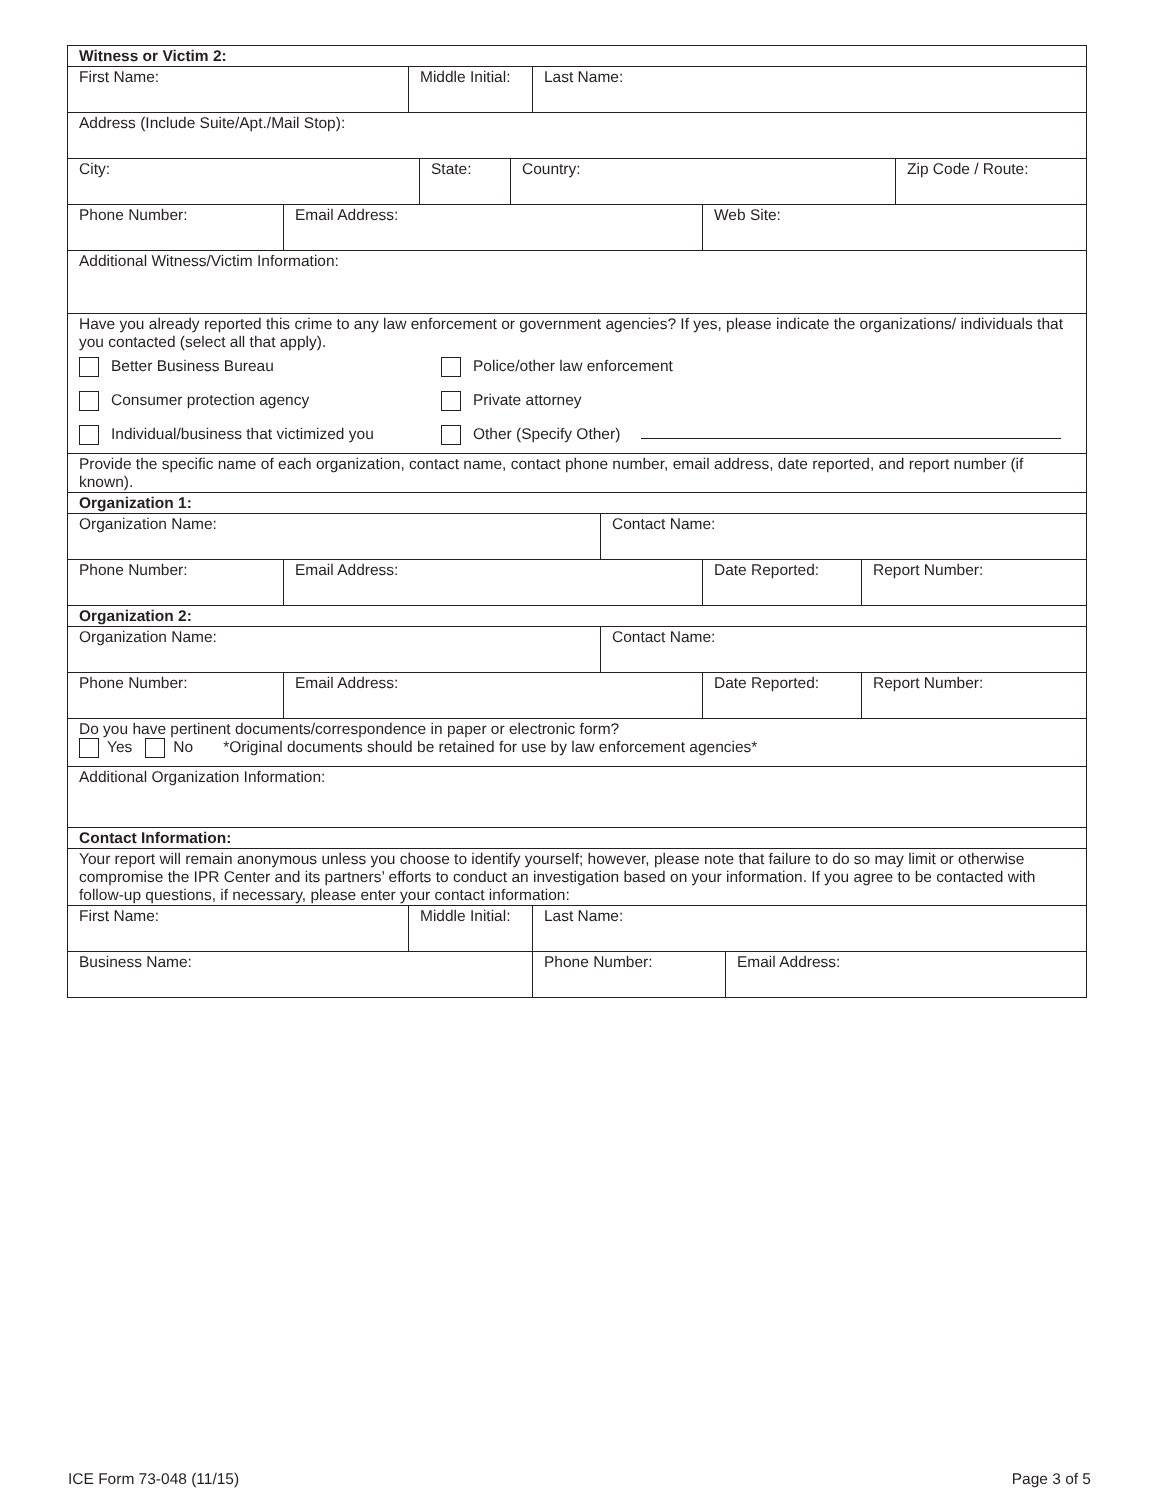Witness or Victim 2:
First Name: Middle Initial:
Last Name:
Address (Include Suite/Apt./Mail Stop):
City: State: Country: Zip Code / Route:
Phone Number: Email Address: Web Site:
Additional Witness/Victim Information:
Have you already reported this crime to any law enforcement or government agencies? If yes, please indicate the organizations/ individuals that you contacted (select all that apply).
Better Business Bureau
Police/other law enforcement
Consumer protection agency
Private attorney
Individual/business that victimized you
Other (Specify Other)
Provide the specific name of each organization, contact name, contact phone number, email address, date reported, and report number (if known).
Organization 1:
Organization Name: Contact Name:
Phone Number: Email Address: Date Reported: Report Number:
Organization 2:
Organization Name: Contact Name:
Phone Number: Email Address: Date Reported: Report Number:
Do you have pertinent documents/correspondence in paper or electronic form?
Yes No *Original documents should be retained for use by law enforcement agencies*
Additional Organization Information:
Contact Information:
Your report will remain anonymous unless you choose to identify yourself; however, please note that failure to do so may limit or otherwise compromise the IPR Center and its partners’ efforts to conduct an investigation based on your information. If you agree to be contacted with follow-up questions, if necessary, please enter your contact information:
First Name: Middle Initial:
Last Name:
Business Name: Phone Number: Email Address:
ICE Form 73-048 (11/15) Page 3 of 5